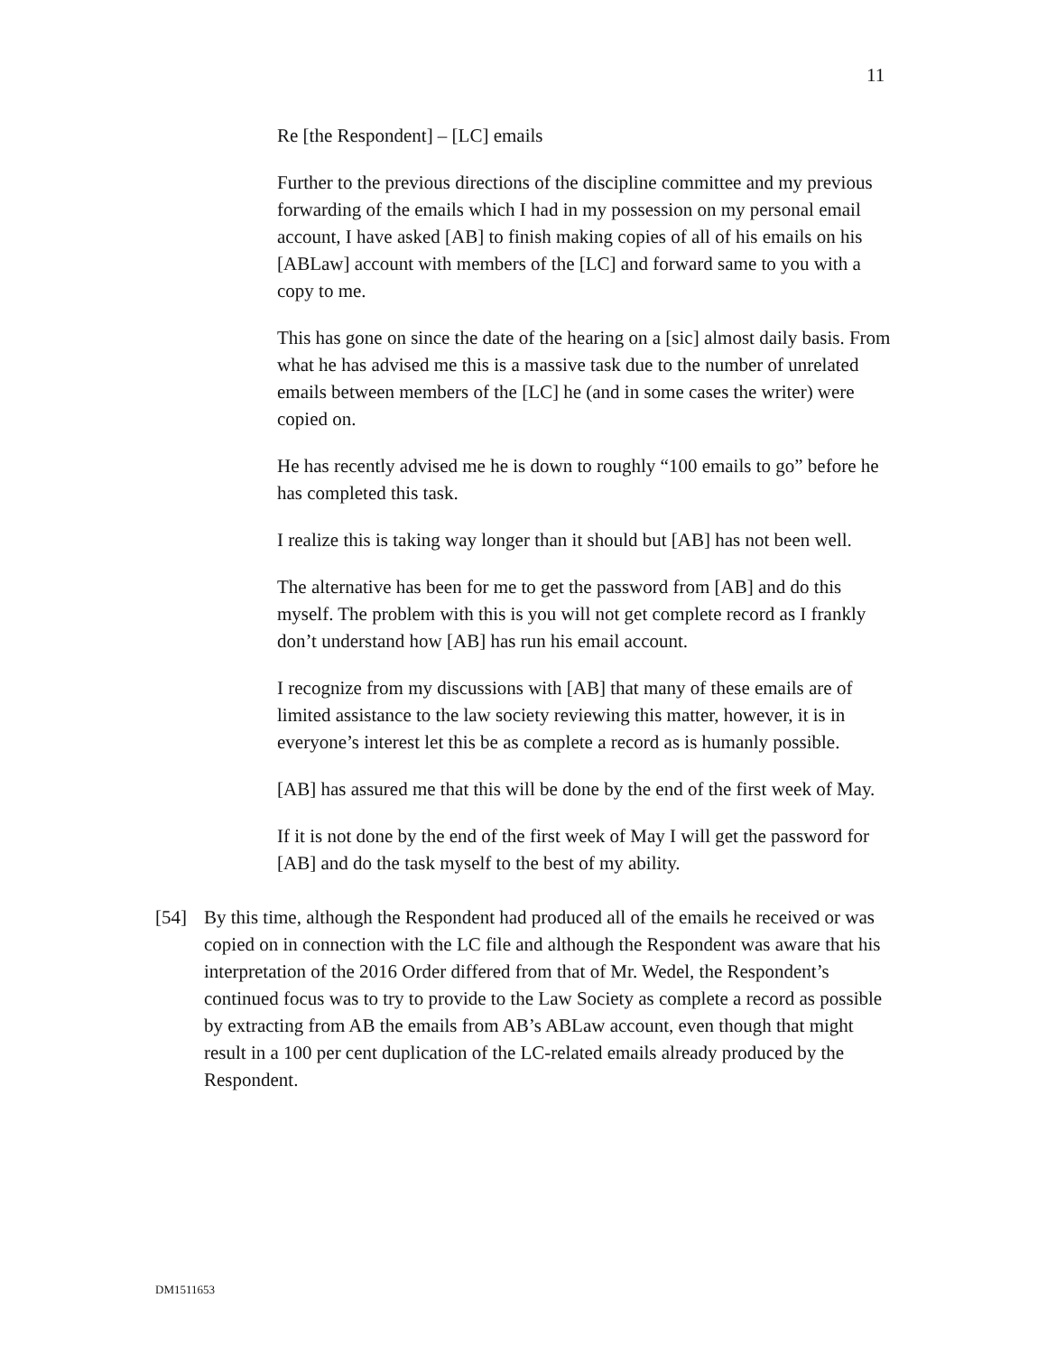11
Re [the Respondent] – [LC] emails
Further to the previous directions of the discipline committee and my previous forwarding of the emails which I had in my possession on my personal email account, I have asked [AB] to finish making copies of all of his emails on his [ABLaw] account with members of the [LC] and forward same to you with a copy to me.
This has gone on since the date of the hearing on a [sic] almost daily basis. From what he has advised me this is a massive task due to the number of unrelated emails between members of the [LC] he (and in some cases the writer) were copied on.
He has recently advised me he is down to roughly “100 emails to go” before he has completed this task.
I realize this is taking way longer than it should but [AB] has not been well.
The alternative has been for me to get the password from [AB] and do this myself. The problem with this is you will not get complete record as I frankly don’t understand how [AB] has run his email account.
I recognize from my discussions with [AB] that many of these emails are of limited assistance to the law society reviewing this matter, however, it is in everyone’s interest let this be as complete a record as is humanly possible.
[AB] has assured me that this will be done by the end of the first week of May.
If it is not done by the end of the first week of May I will get the password for [AB] and do the task myself to the best of my ability.
[54] By this time, although the Respondent had produced all of the emails he received or was copied on in connection with the LC file and although the Respondent was aware that his interpretation of the 2016 Order differed from that of Mr. Wedel, the Respondent’s continued focus was to try to provide to the Law Society as complete a record as possible by extracting from AB the emails from AB’s ABLaw account, even though that might result in a 100 per cent duplication of the LC-related emails already produced by the Respondent.
DM1511653